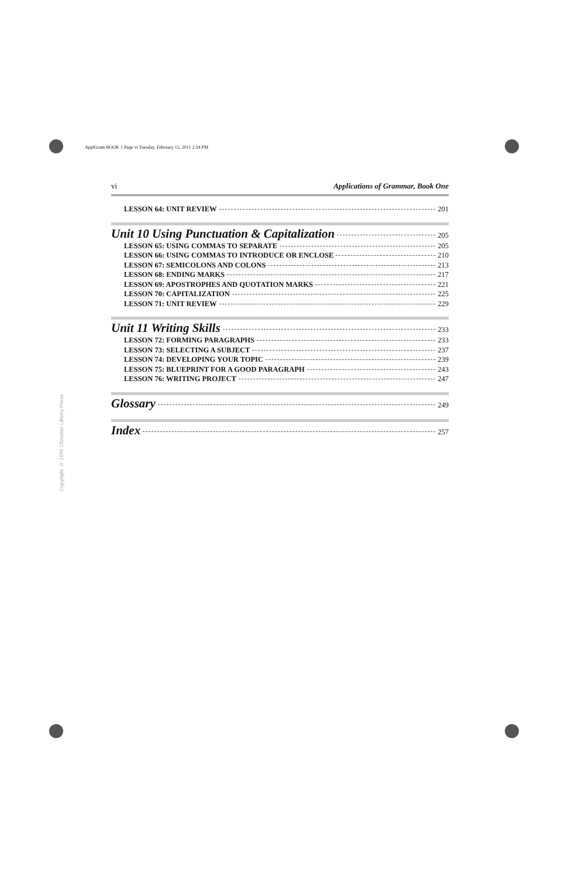ApplGram BOOK 1 Page vi Tuesday, February 15, 2011 2:34 PM
Copyright © 1996 Christian Liberty Press
vi Applications of Grammar, Book One
LESSON 64: UNIT REVIEW 201
Unit 10 Using Punctuation & Capitalization 205
LESSON 65: USING COMMAS TO SEPARATE 205
LESSON 66: USING COMMAS TO INTRODUCE OR ENCLOSE 210
LESSON 67: SEMICOLONS AND COLONS 213
LESSON 68: ENDING MARKS 217
LESSON 69: APOSTROPHES AND QUOTATION MARKS 221
LESSON 70: CAPITALIZATION 225
LESSON 71: UNIT REVIEW 229
Unit 11 Writing Skills 233
LESSON 72: FORMING PARAGRAPHS 233
LESSON 73: SELECTING A SUBJECT 237
LESSON 74: DEVELOPING YOUR TOPIC 239
LESSON 75: BLUEPRINT FOR A GOOD PARAGRAPH 243
LESSON 76: WRITING PROJECT 247
Glossary 249
Index 257